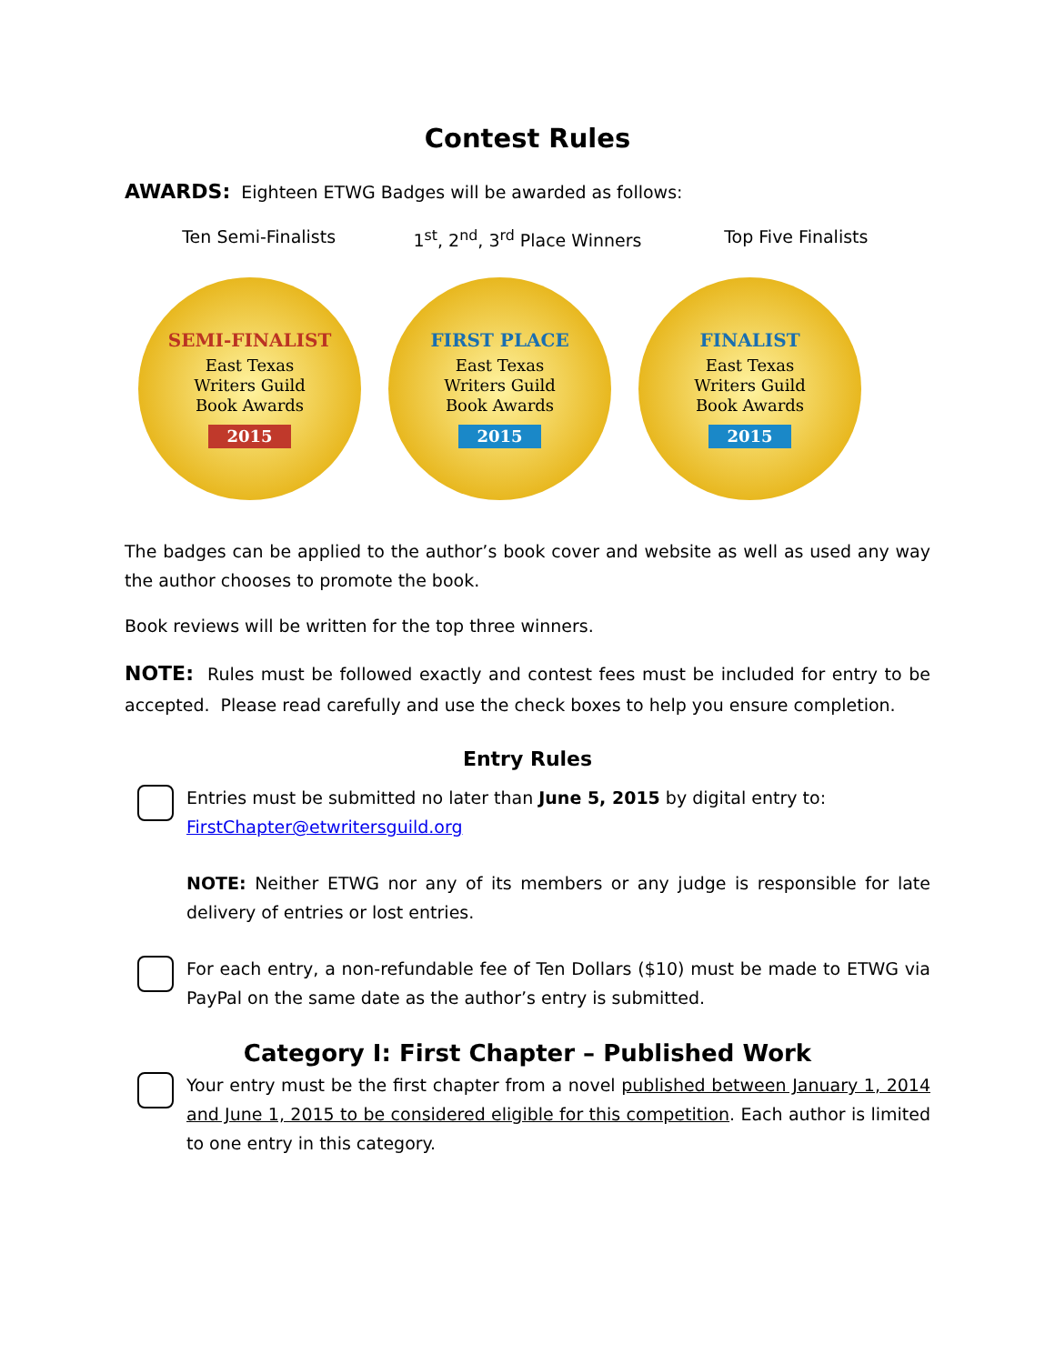Contest Rules
AWARDS: Eighteen ETWG Badges will be awarded as follows:
Ten Semi-Finalists 1<sup>st</sup>, 2<sup>nd</sup>, 3<sup>rd</sup> Place Winners Top Five Finalists
SEMI-FINALIST
East Texas
Writers Guild
Book Awards
2015
FIRST PLACE
East Texas
Writers Guild
Book Awards
2015
FINALIST
East Texas
Writers Guild
Book Awards
2015
The badges can be applied to the author’s book cover and website as well as used any way the author chooses to promote the book.
Book reviews will be written for the top three winners.
NOTE: Rules must be followed exactly and contest fees must be included for entry to be accepted. Please read carefully and use the check boxes to help you ensure completion.
Entry Rules
Entries must be submitted no later than June 5, 2015 by digital entry to: FirstChapter@etwritersguild.org
NOTE: Neither ETWG nor any of its members or any judge is responsible for late delivery of entries or lost entries.
For each entry, a non-refundable fee of Ten Dollars ($10) must be made to ETWG via PayPal on the same date as the author’s entry is submitted.
Category I: First Chapter – Published Work
Your entry must be the first chapter from a novel published between January 1, 2014 and June 1, 2015 to be considered eligible for this competition. Each author is limited to one entry in this category.